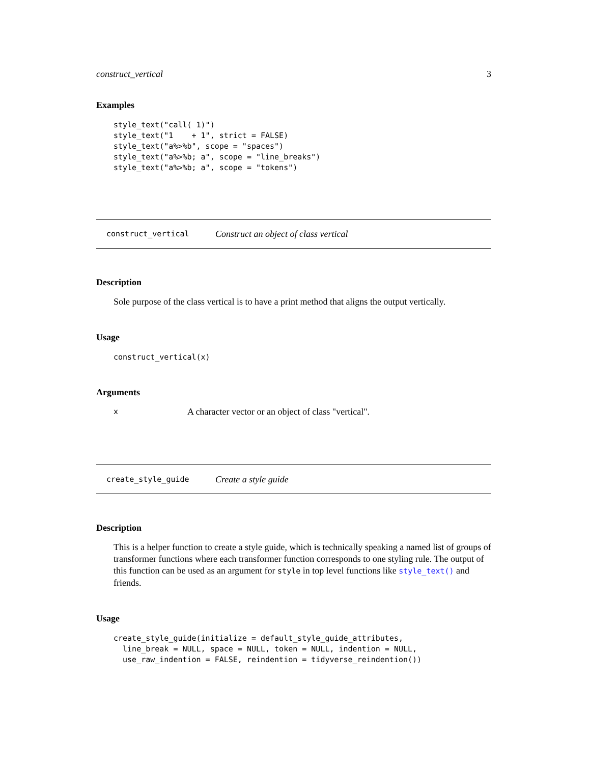construct_vertical 3
Examples
style_text("call( 1)")
style_text("1    + 1", strict = FALSE)
style_text("a%>%b", scope = "spaces")
style_text("a%>%b; a", scope = "line_breaks")
style_text("a%>%b; a", scope = "tokens")
construct_vertical Construct an object of class vertical
Description
Sole purpose of the class vertical is to have a print method that aligns the output vertically.
Usage
construct_vertical(x)
Arguments
x A character vector or an object of class "vertical".
create_style_guide Create a style guide
Description
This is a helper function to create a style guide, which is technically speaking a named list of groups of transformer functions where each transformer function corresponds to one styling rule. The output of this function can be used as an argument for style in top level functions like style_text() and friends.
Usage
create_style_guide(initialize = default_style_guide_attributes,
  line_break = NULL, space = NULL, token = NULL, indention = NULL,
  use_raw_indention = FALSE, reindention = tidyverse_reindention())